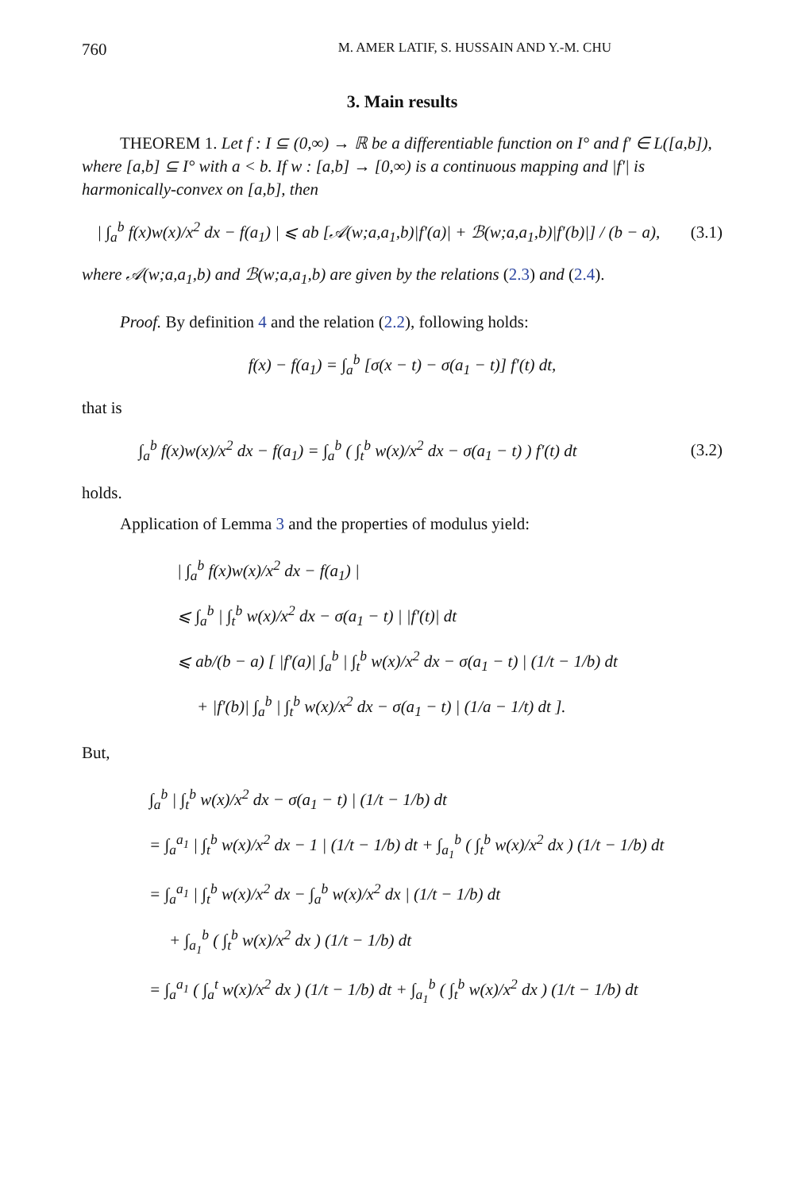760 M. AMER LATIF, S. HUSSAIN AND Y.-M. CHU
3. Main results
THEOREM 1. Let f : I ⊆ (0,∞) → ℝ be a differentiable function on I° and f′ ∈ L([a,b]), where [a,b] ⊆ I° with a < b. If w : [a,b] → [0,∞) is a continuous mapping and |f′| is harmonically-convex on [a,b], then
| ∫<sub>a</sub><sup>b</sup> f(x)w(x)/x<sup>2</sup> dx − f(a<sub>1</sub>) | ⩽ ab [𝒜(w;a,a<sub>1</sub>,b)|f′(a)| + ℬ(w;a,a<sub>1</sub>,b)|f′(b)|] / (b − a), (3.1)
where 𝒜(w;a,a<sub>1</sub>,b) and ℬ(w;a,a<sub>1</sub>,b) are given by the relations (2.3) and (2.4).
Proof. By definition 4 and the relation (2.2), following holds:
f(x) − f(a<sub>1</sub>) = ∫<sub>a</sub><sup>b</sup> [σ(x − t) − σ(a<sub>1</sub> − t)] f′(t) dt,
that is
∫<sub>a</sub><sup>b</sup> f(x)w(x)/x<sup>2</sup> dx − f(a<sub>1</sub>) = ∫<sub>a</sub><sup>b</sup> ( ∫<sub>t</sub><sup>b</sup> w(x)/x<sup>2</sup> dx − σ(a<sub>1</sub> − t) ) f′(t) dt (3.2)
holds.
Application of Lemma 3 and the properties of modulus yield:
| ∫<sub>a</sub><sup>b</sup> f(x)w(x)/x<sup>2</sup> dx − f(a<sub>1</sub>) |
⩽ ∫<sub>a</sub><sup>b</sup> | ∫<sub>t</sub><sup>b</sup> w(x)/x<sup>2</sup> dx − σ(a<sub>1</sub> − t) | |f′(t)| dt
⩽ ab/(b − a) [ |f′(a)| ∫<sub>a</sub><sup>b</sup> | ∫<sub>t</sub><sup>b</sup> w(x)/x<sup>2</sup> dx − σ(a<sub>1</sub> − t) | (1/t − 1/b) dt
+ |f′(b)| ∫<sub>a</sub><sup>b</sup> | ∫<sub>t</sub><sup>b</sup> w(x)/x<sup>2</sup> dx − σ(a<sub>1</sub> − t) | (1/a − 1/t) dt ].
But,
∫<sub>a</sub><sup>b</sup> | ∫<sub>t</sub><sup>b</sup> w(x)/x<sup>2</sup> dx − σ(a<sub>1</sub> − t) | (1/t − 1/b) dt
= ∫<sub>a</sub><sup>a<sub>1</sub></sup> | ∫<sub>t</sub><sup>b</sup> w(x)/x<sup>2</sup> dx − 1 | (1/t − 1/b) dt + ∫<sub>a<sub>1</sub></sub><sup>b</sup> ( ∫<sub>t</sub><sup>b</sup> w(x)/x<sup>2</sup> dx ) (1/t − 1/b) dt
= ∫<sub>a</sub><sup>a<sub>1</sub></sup> | ∫<sub>t</sub><sup>b</sup> w(x)/x<sup>2</sup> dx − ∫<sub>a</sub><sup>b</sup> w(x)/x<sup>2</sup> dx | (1/t − 1/b) dt
+ ∫<sub>a<sub>1</sub></sub><sup>b</sup> ( ∫<sub>t</sub><sup>b</sup> w(x)/x<sup>2</sup> dx ) (1/t − 1/b) dt
= ∫<sub>a</sub><sup>a<sub>1</sub></sup> ( ∫<sub>a</sub><sup>t</sup> w(x)/x<sup>2</sup> dx ) (1/t − 1/b) dt + ∫<sub>a<sub>1</sub></sub><sup>b</sup> ( ∫<sub>t</sub><sup>b</sup> w(x)/x<sup>2</sup> dx ) (1/t − 1/b) dt